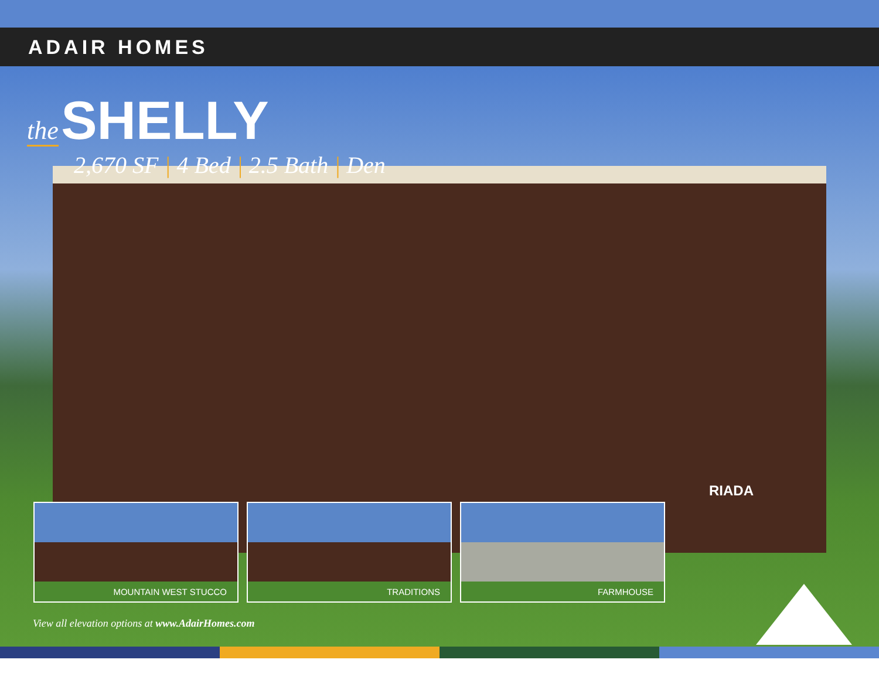ADAIR HOMES
the SHELLY
2,670 SF | 4 Bed | 2.5 Bath | Den
RIADA
MOUNTAIN WEST STUCCO TRADITIONS FARMHOUSE
View all elevation options at www.AdairHomes.com